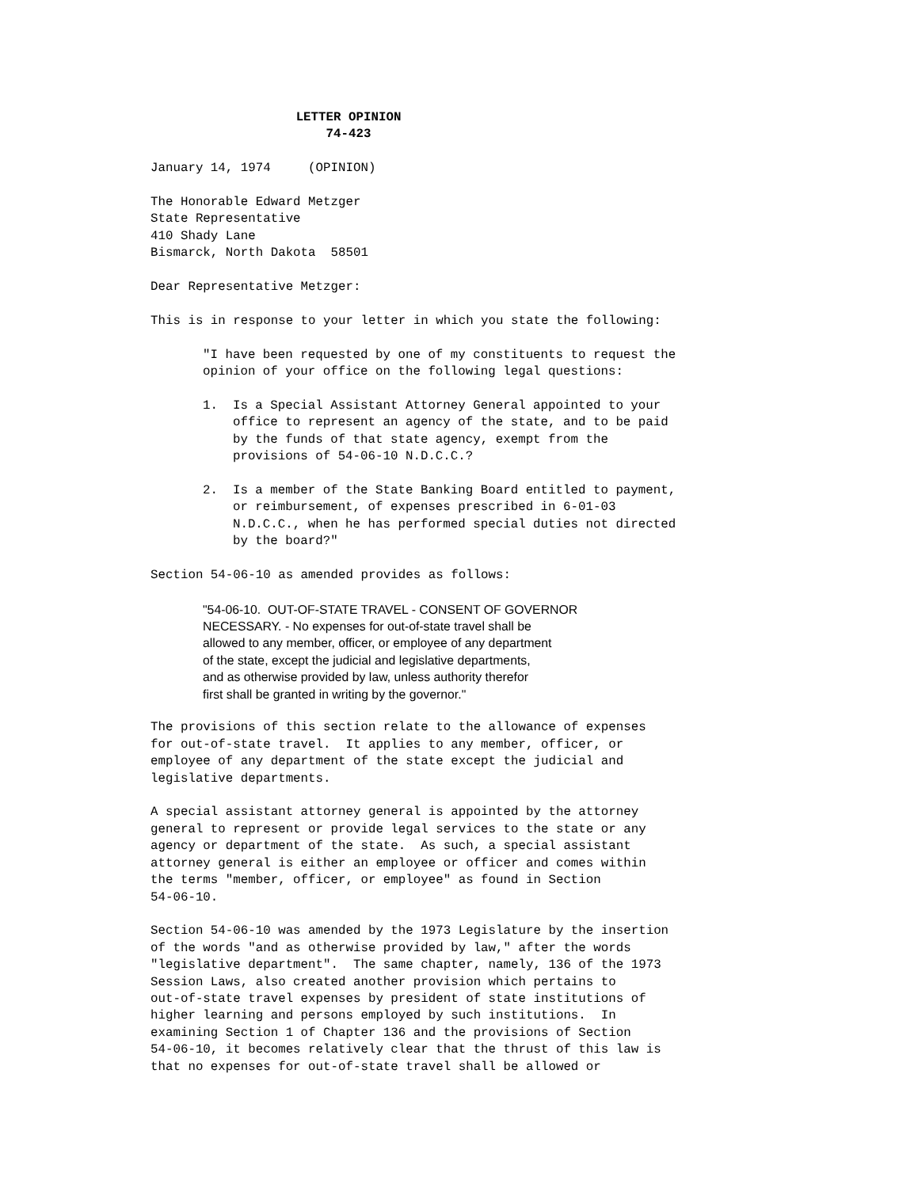LETTER OPINION 74-423
January 14, 1974 (OPINION)
The Honorable Edward Metzger State Representative 410 Shady Lane Bismarck, North Dakota 58501
Dear Representative Metzger:
This is in response to your letter in which you state the following:
"I have been requested by one of my constituents to request the opinion of your office on the following legal questions:
1. Is a Special Assistant Attorney General appointed to your office to represent an agency of the state, and to be paid by the funds of that state agency, exempt from the provisions of 54-06-10 N.D.C.C.?
2. Is a member of the State Banking Board entitled to payment, or reimbursement, of expenses prescribed in 6-01-03 N.D.C.C., when he has performed special duties not directed by the board?"
Section 54-06-10 as amended provides as follows:
"54-06-10. OUT-OF-STATE TRAVEL - CONSENT OF GOVERNOR NECESSARY. - No expenses for out-of-state travel shall be allowed to any member, officer, or employee of any department of the state, except the judicial and legislative departments, and as otherwise provided by law, unless authority therefor first shall be granted in writing by the governor."
The provisions of this section relate to the allowance of expenses for out-of-state travel. It applies to any member, officer, or employee of any department of the state except the judicial and legislative departments.
A special assistant attorney general is appointed by the attorney general to represent or provide legal services to the state or any agency or department of the state. As such, a special assistant attorney general is either an employee or officer and comes within the terms "member, officer, or employee" as found in Section 54-06-10.
Section 54-06-10 was amended by the 1973 Legislature by the insertion of the words "and as otherwise provided by law," after the words "legislative department". The same chapter, namely, 136 of the 1973 Session Laws, also created another provision which pertains to out-of-state travel expenses by president of state institutions of higher learning and persons employed by such institutions. In examining Section 1 of Chapter 136 and the provisions of Section 54-06-10, it becomes relatively clear that the thrust of this law is that no expenses for out-of-state travel shall be allowed or